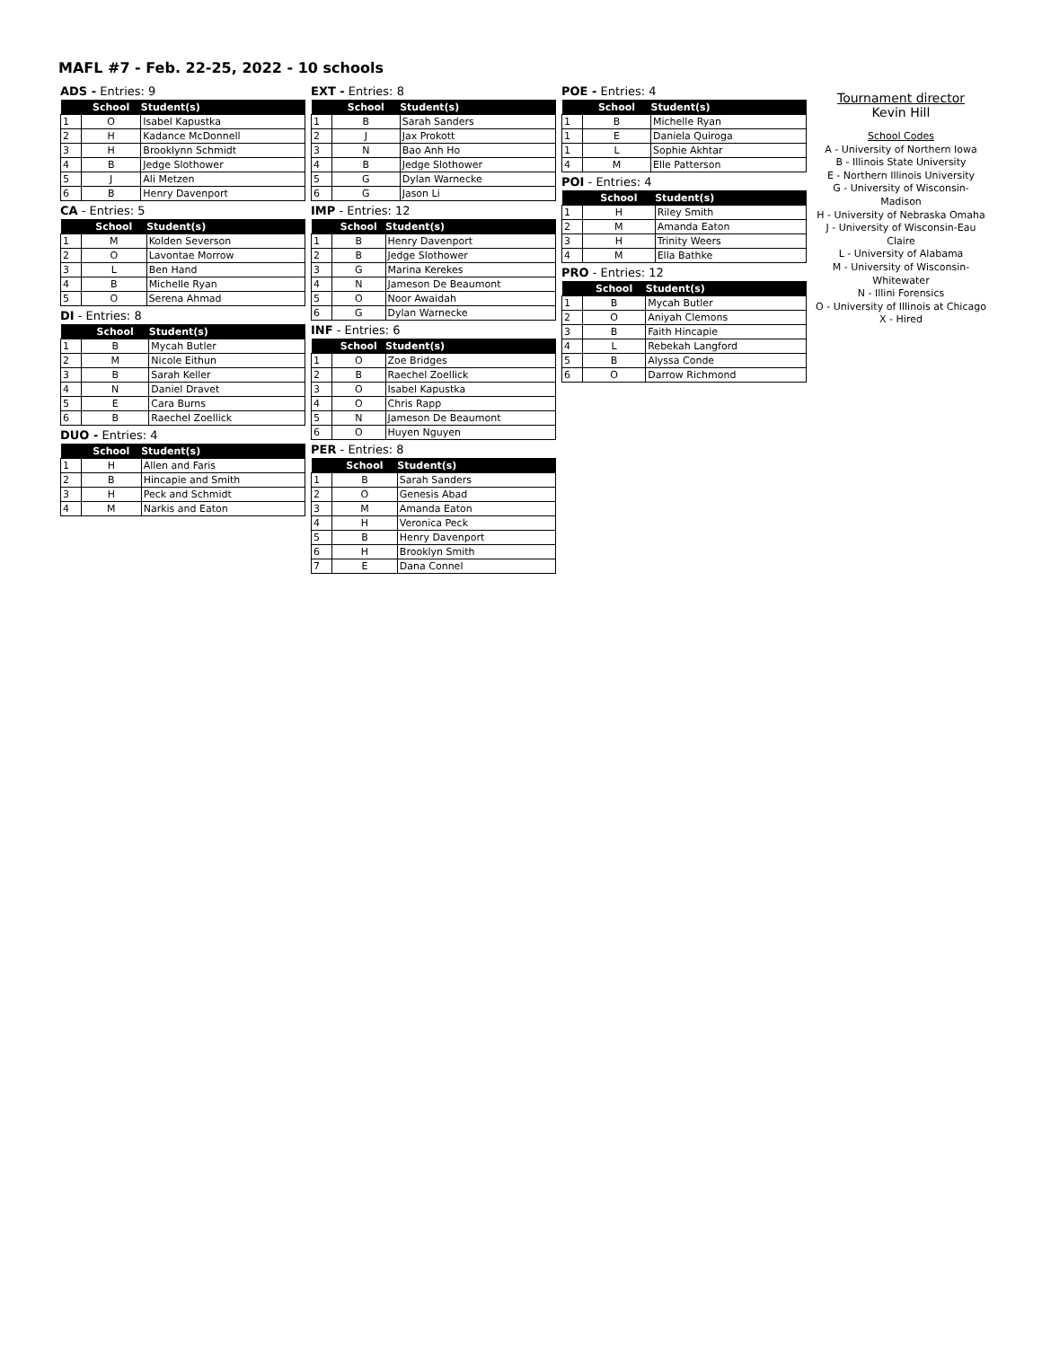MAFL #7 - Feb. 22-25, 2022 - 10 schools
ADS - Entries: 9
| | School | Student(s) |
| --- | --- | --- |
| 1 | O | Isabel Kapustka |
| 2 | H | Kadance McDonnell |
| 3 | H | Brooklynn Schmidt |
| 4 | B | Jedge Slothower |
| 5 | J | Ali Metzen |
| 6 | B | Henry Davenport |
CA - Entries: 5
| | School | Student(s) |
| --- | --- | --- |
| 1 | M | Kolden Severson |
| 2 | O | Lavontae Morrow |
| 3 | L | Ben Hand |
| 4 | B | Michelle Ryan |
| 5 | O | Serena Ahmad |
DI - Entries: 8
| | School | Student(s) |
| --- | --- | --- |
| 1 | B | Mycah Butler |
| 2 | M | Nicole Eithun |
| 3 | B | Sarah Keller |
| 4 | N | Daniel Dravet |
| 5 | E | Cara Burns |
| 6 | B | Raechel Zoellick |
DUO - Entries: 4
| | School | Student(s) |
| --- | --- | --- |
| 1 | H | Allen and Faris |
| 2 | B | Hincapie and Smith |
| 3 | H | Peck and Schmidt |
| 4 | M | Narkis and Eaton |
EXT - Entries: 8
| | School | Student(s) |
| --- | --- | --- |
| 1 | B | Sarah Sanders |
| 2 | J | Jax Prokott |
| 3 | N | Bao Anh Ho |
| 4 | B | Jedge Slothower |
| 5 | G | Dylan Warnecke |
| 6 | G | Jason Li |
IMP - Entries: 12
| | School | Student(s) |
| --- | --- | --- |
| 1 | B | Henry Davenport |
| 2 | B | Jedge Slothower |
| 3 | G | Marina Kerekes |
| 4 | N | Jameson De Beaumont |
| 5 | O | Noor Awaidah |
| 6 | G | Dylan Warnecke |
INF - Entries: 6
| | School | Student(s) |
| --- | --- | --- |
| 1 | O | Zoe Bridges |
| 2 | B | Raechel Zoellick |
| 3 | O | Isabel Kapustka |
| 4 | O | Chris Rapp |
| 5 | N | Jameson De Beaumont |
| 6 | O | Huyen Nguyen |
PER - Entries: 8
| | School | Student(s) |
| --- | --- | --- |
| 1 | B | Sarah Sanders |
| 2 | O | Genesis Abad |
| 3 | M | Amanda Eaton |
| 4 | H | Veronica Peck |
| 5 | B | Henry Davenport |
| 6 | H | Brooklyn Smith |
| 7 | E | Dana Connel |
POE - Entries: 4
| | School | Student(s) |
| --- | --- | --- |
| 1 | B | Michelle Ryan |
| 1 | E | Daniela Quiroga |
| 1 | L | Sophie Akhtar |
| 4 | M | Elle Patterson |
POI - Entries: 4
| | School | Student(s) |
| --- | --- | --- |
| 1 | H | Riley Smith |
| 2 | M | Amanda Eaton |
| 3 | H | Trinity Weers |
| 4 | M | Ella Bathke |
PRO - Entries: 12
| | School | Student(s) |
| --- | --- | --- |
| 1 | B | Mycah Butler |
| 2 | O | Aniyah Clemons |
| 3 | B | Faith Hincapie |
| 4 | L | Rebekah Langford |
| 5 | B | Alyssa Conde |
| 6 | O | Darrow Richmond |
Tournament director
Kevin Hill
School Codes
A - University of Northern Iowa
B - Illinois State University
E - Northern Illinois University
G - University of Wisconsin-Madison
H - University of Nebraska Omaha
J - University of Wisconsin-Eau Claire
L - University of Alabama
M - University of Wisconsin-Whitewater
N - Illini Forensics
O - University of Illinois at Chicago
X - Hired